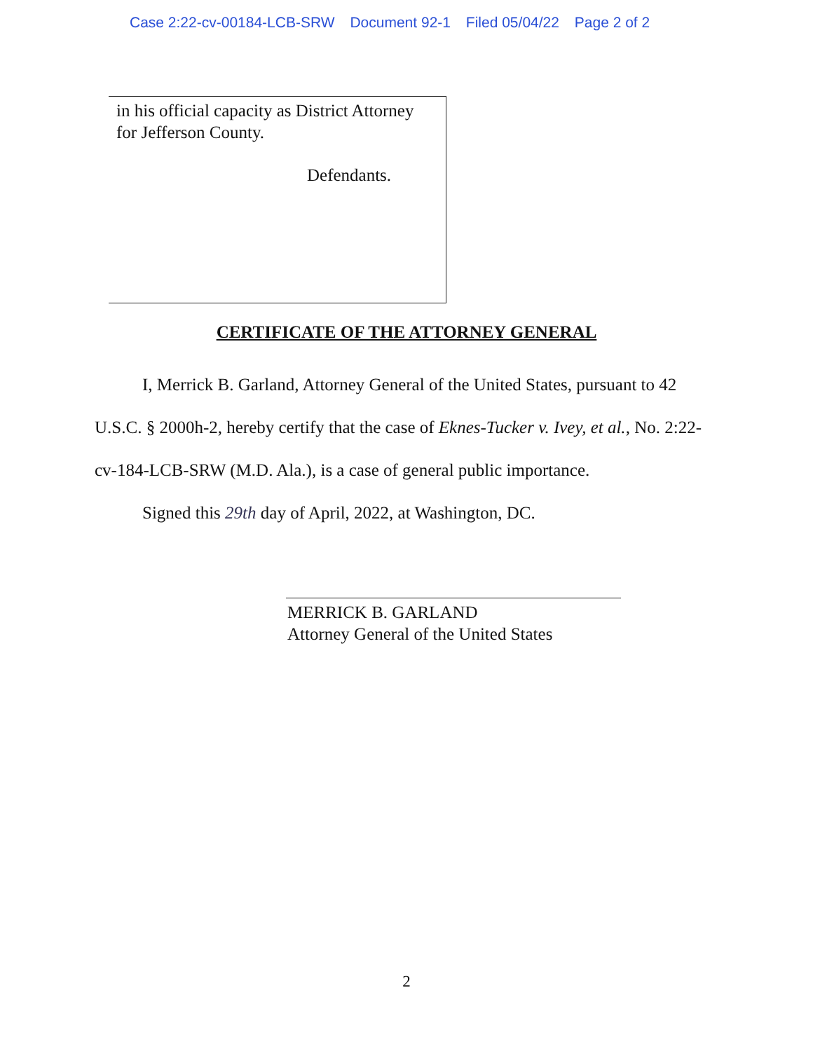Case 2:22-cv-00184-LCB-SRW Document 92-1 Filed 05/04/22 Page 2 of 2
in his official capacity as District Attorney
for Jefferson County.
Defendants.
CERTIFICATE OF THE ATTORNEY GENERAL
I, Merrick B. Garland, Attorney General of the United States, pursuant to 42 U.S.C. § 2000h-2, hereby certify that the case of Eknes-Tucker v. Ivey, et al., No. 2:22-cv-184-LCB-SRW (M.D. Ala.), is a case of general public importance.
Signed this 29th day of April, 2022, at Washington, DC.
MERRICK B. GARLAND
Attorney General of the United States
2